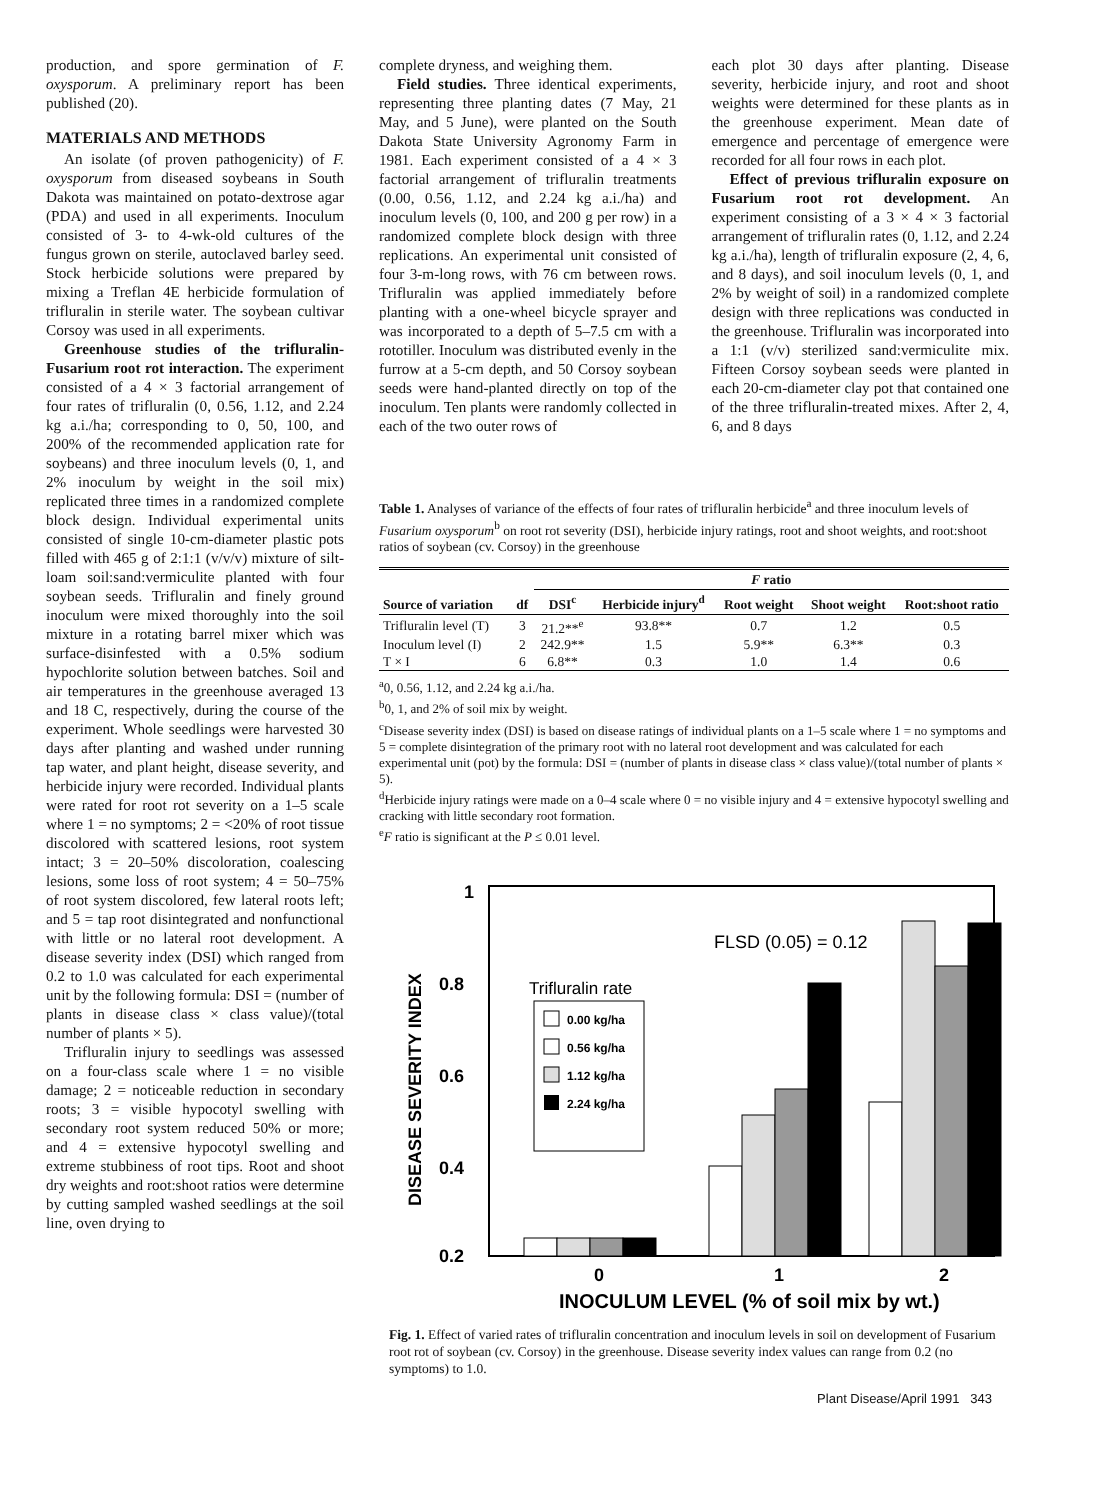production, and spore germination of F. oxysporum. A preliminary report has been published (20).
MATERIALS AND METHODS
An isolate (of proven pathogenicity) of F. oxysporum from diseased soybeans in South Dakota was maintained on potato-dextrose agar (PDA) and used in all experiments. Inoculum consisted of 3- to 4-wk-old cultures of the fungus grown on sterile, autoclaved barley seed. Stock herbicide solutions were prepared by mixing a Treflan 4E herbicide formulation of trifluralin in sterile water. The soybean cultivar Corsoy was used in all experiments.
Greenhouse studies of the trifluralin-Fusarium root rot interaction. The experiment consisted of a 4 × 3 factorial arrangement of four rates of trifluralin (0, 0.56, 1.12, and 2.24 kg a.i./ha; corresponding to 0, 50, 100, and 200% of the recommended application rate for soybeans) and three inoculum levels (0, 1, and 2% inoculum by weight in the soil mix) replicated three times in a randomized complete block design. Individual experimental units consisted of single 10-cm-diameter plastic pots filled with 465 g of 2:1:1 (v/v/v) mixture of silt-loam soil:sand:vermiculite planted with four soybean seeds. Trifluralin and finely ground inoculum were mixed thoroughly into the soil mixture in a rotating barrel mixer which was surface-disinfested with a 0.5% sodium hypochlorite solution between batches. Soil and air temperatures in the greenhouse averaged 13 and 18 C, respectively, during the course of the experiment. Whole seedlings were harvested 30 days after planting and washed under running tap water, and plant height, disease severity, and herbicide injury were recorded. Individual plants were rated for root rot severity on a 1–5 scale where 1 = no symptoms; 2 = <20% of root tissue discolored with scattered lesions, root system intact; 3 = 20–50% discoloration, coalescing lesions, some loss of root system; 4 = 50–75% of root system discolored, few lateral roots left; and 5 = tap root disintegrated and nonfunctional with little or no lateral root development. A disease severity index (DSI) which ranged from 0.2 to 1.0 was calculated for each experimental unit by the following formula: DSI = (number of plants in disease class × class value)/(total number of plants × 5).
Trifluralin injury to seedlings was assessed on a four-class scale where 1 = no visible damage; 2 = noticeable reduction in secondary roots; 3 = visible hypocotyl swelling with secondary root system reduced 50% or more; and 4 = extensive hypocotyl swelling and extreme stubbiness of root tips. Root and shoot dry weights and root:shoot ratios were determine by cutting sampled washed seedlings at the soil line, oven drying to
complete dryness, and weighing them.
Field studies. Three identical experiments, representing three planting dates (7 May, 21 May, and 5 June), were planted on the South Dakota State University Agronomy Farm in 1981. Each experiment consisted of a 4 × 3 factorial arrangement of trifluralin treatments (0.00, 0.56, 1.12, and 2.24 kg a.i./ha) and inoculum levels (0, 100, and 200 g per row) in a randomized complete block design with three replications. An experimental unit consisted of four 3-m-long rows, with 76 cm between rows. Trifluralin was applied immediately before planting with a one-wheel bicycle sprayer and was incorporated to a depth of 5–7.5 cm with a rototiller. Inoculum was distributed evenly in the furrow at a 5-cm depth, and 50 Corsoy soybean seeds were hand-planted directly on top of the inoculum. Ten plants were randomly collected in each of the two outer rows of
each plot 30 days after planting. Disease severity, herbicide injury, and root and shoot weights were determined for these plants as in the greenhouse experiment. Mean date of emergence and percentage of emergence were recorded for all four rows in each plot.
Effect of previous trifluralin exposure on Fusarium root rot development. An experiment consisting of a 3 × 4 × 3 factorial arrangement of trifluralin rates (0, 1.12, and 2.24 kg a.i./ha), length of trifluralin exposure (2, 4, 6, and 8 days), and soil inoculum levels (0, 1, and 2% by weight of soil) in a randomized complete design with three replications was conducted in the greenhouse. Trifluralin was incorporated into a 1:1 (v/v) sterilized sand:vermiculite mix. Fifteen Corsoy soybean seeds were planted in each 20-cm-diameter clay pot that contained one of the three trifluralin-treated mixes. After 2, 4, 6, and 8 days
Table 1. Analyses of variance of the effects of four rates of trifluralin herbicide<sup>a</sup> and three inoculum levels of Fusarium oxysporum<sup>b</sup> on root rot severity (DSI), herbicide injury ratings, root and shoot weights, and root:shoot ratios of soybean (cv. Corsoy) in the greenhouse
| | | F ratio | | | | |
| --- | --- | --- | --- | --- | --- | --- |
| Source of variation | df | DSI<sup>c</sup> | Herbicide injury<sup>d</sup> | Root weight | Shoot weight | Root:shoot ratio |
| Trifluralin level (T) | 3 | 21.2**<sup>e</sup> | 93.8** | 0.7 | 1.2 | 0.5 |
| Inoculum level (I) | 2 | 242.9** | 1.5 | 5.9** | 6.3** | 0.3 |
| T × I | 6 | 6.8** | 0.3 | 1.0 | 1.4 | 0.6 |
<sup>a</sup> 0, 0.56, 1.12, and 2.24 kg a.i./ha.
<sup>b</sup> 0, 1, and 2% of soil mix by weight.
<sup>c</sup> Disease severity index (DSI) is based on disease ratings of individual plants on a 1–5 scale where 1 = no symptoms and 5 = complete disintegration of the primary root with no lateral root development and was calculated for each experimental unit (pot) by the formula: DSI = (number of plants in disease class × class value)/(total number of plants × 5).
<sup>d</sup> Herbicide injury ratings were made on a 0–4 scale where 0 = no visible injury and 4 = extensive hypocotyl swelling and cracking with little secondary root formation.
<sup>e</sup> F ratio is significant at the P ≤ 0.01 level.
1
0.8
0.6
0.4
0.2
DISEASE SEVERITY INDEX
FLSD (0.05) = 0.12
Trifluralin rate
0.00 kg/ha
0.56 kg/ha
1.12 kg/ha
2.24 kg/ha
0
1
2
INOCULUM LEVEL (% of soil mix by wt.)
Fig. 1. Effect of varied rates of trifluralin concentration and inoculum levels in soil on development of Fusarium root rot of soybean (cv. Corsoy) in the greenhouse. Disease severity index values can range from 0.2 (no symptoms) to 1.0.
Plant Disease/April 1991 343